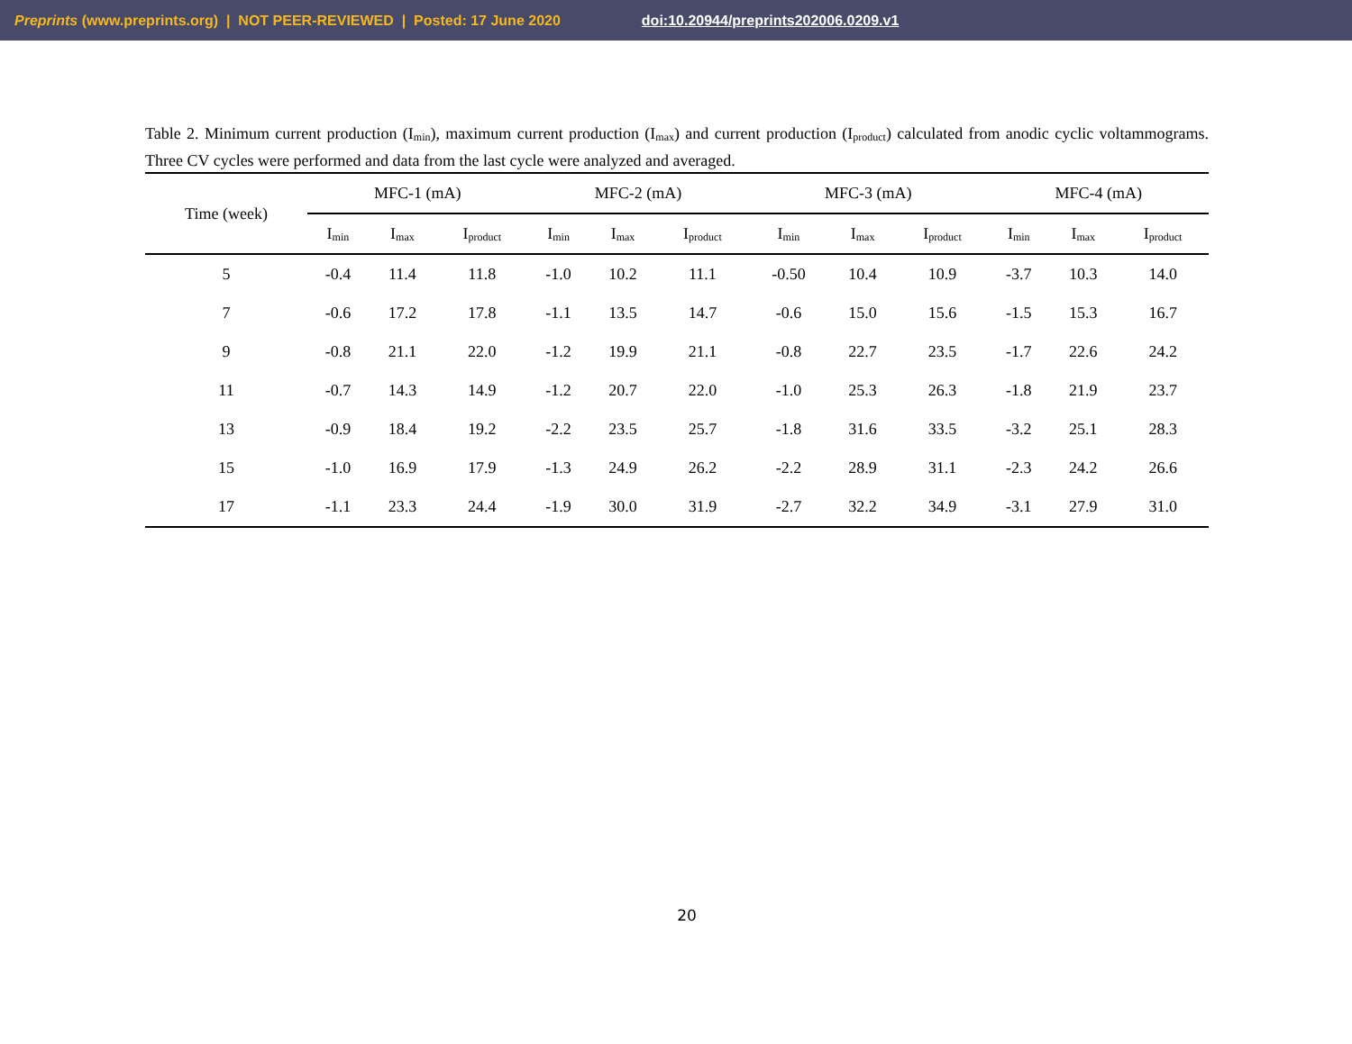Preprints (www.preprints.org) | NOT PEER-REVIEWED | Posted: 17 June 2020 doi:10.20944/preprints202006.0209.v1
Table 2. Minimum current production (I<sub>min</sub>), maximum current production (I<sub>max</sub>) and current production (I<sub>product</sub>) calculated from anodic cyclic voltammograms. Three CV cycles were performed and data from the last cycle were analyzed and averaged.
| Time (week) | MFC-1 (mA) | | | MFC-2 (mA) | | | MFC-3 (mA) | | | MFC-4 (mA) | | |
| --- | --- | --- | --- | --- | --- | --- | --- | --- | --- | --- | --- | --- |
| | I<sub>min</sub> | I<sub>max</sub> | I<sub>product</sub> | I<sub>min</sub> | I<sub>max</sub> | I<sub>product</sub> | I<sub>min</sub> | I<sub>max</sub> | I<sub>product</sub> | I<sub>min</sub> | I<sub>max</sub> | I<sub>product</sub> |
| 5 | -0.4 | 11.4 | 11.8 | -1.0 | 10.2 | 11.1 | -0.50 | 10.4 | 10.9 | -3.7 | 10.3 | 14.0 |
| 7 | -0.6 | 17.2 | 17.8 | -1.1 | 13.5 | 14.7 | -0.6 | 15.0 | 15.6 | -1.5 | 15.3 | 16.7 |
| 9 | -0.8 | 21.1 | 22.0 | -1.2 | 19.9 | 21.1 | -0.8 | 22.7 | 23.5 | -1.7 | 22.6 | 24.2 |
| 11 | -0.7 | 14.3 | 14.9 | -1.2 | 20.7 | 22.0 | -1.0 | 25.3 | 26.3 | -1.8 | 21.9 | 23.7 |
| 13 | -0.9 | 18.4 | 19.2 | -2.2 | 23.5 | 25.7 | -1.8 | 31.6 | 33.5 | -3.2 | 25.1 | 28.3 |
| 15 | -1.0 | 16.9 | 17.9 | -1.3 | 24.9 | 26.2 | -2.2 | 28.9 | 31.1 | -2.3 | 24.2 | 26.6 |
| 17 | -1.1 | 23.3 | 24.4 | -1.9 | 30.0 | 31.9 | -2.7 | 32.2 | 34.9 | -3.1 | 27.9 | 31.0 |
20